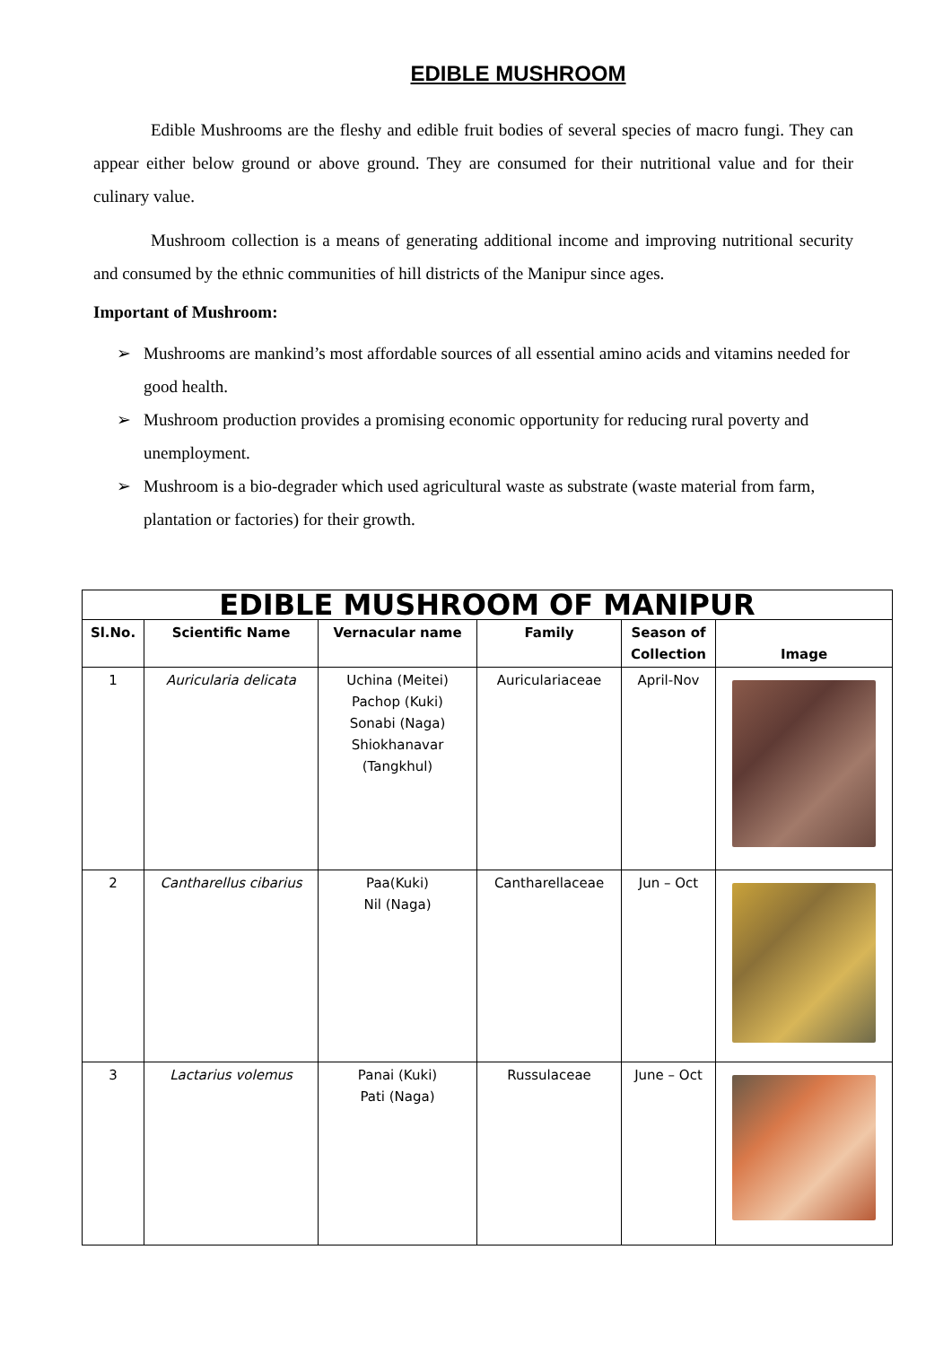EDIBLE MUSHROOM
Edible Mushrooms are the fleshy and edible fruit bodies of several species of macro fungi. They can appear either below ground or above ground. They are consumed for their nutritional value and for their culinary value.
Mushroom collection is a means of generating additional income and improving nutritional security and consumed by the ethnic communities of hill districts of the Manipur since ages.
Important of Mushroom:
➢ Mushrooms are mankind’s most affordable sources of all essential amino acids and vitamins needed for good health.
➢ Mushroom production provides a promising economic opportunity for reducing rural poverty and unemployment.
➢ Mushroom is a bio-degrader which used agricultural waste as substrate (waste material from farm, plantation or factories) for their growth.
| EDIBLE MUSHROOM OF MANIPUR | | | | | |
| Sl.No. | Scientific Name | Vernacular name | Family | Season of Collection | Image |
| 1 | Auricularia delicata | Uchina (Meitei) Pachop (Kuki) Sonabi (Naga) Shiokhanavar (Tangkhul) | Auriculariaceae | April-Nov | |
| 2 | Cantharellus cibarius | Paa(Kuki) Nil (Naga) | Cantharellaceae | Jun – Oct | |
| 3 | Lactarius volemus | Panai (Kuki) Pati (Naga) | Russulaceae | June – Oct | |